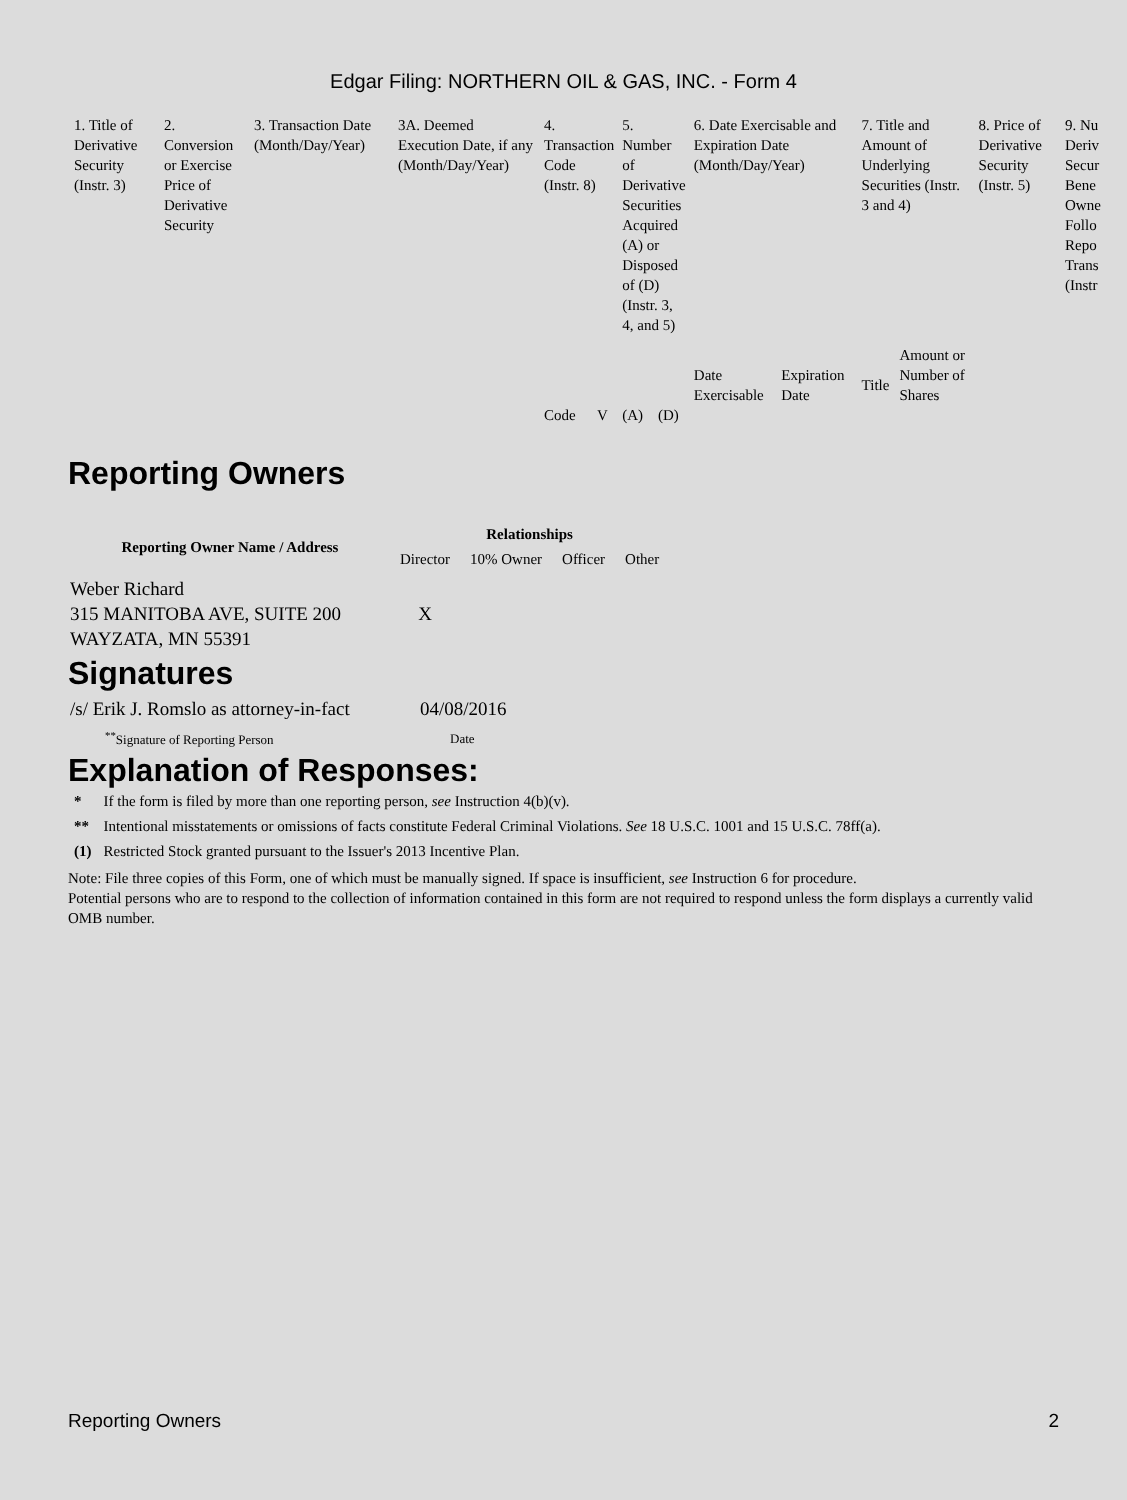Edgar Filing: NORTHERN OIL & GAS, INC. - Form 4
| 1. Title of Derivative Security (Instr. 3) | 2. Conversion or Exercise Price of Derivative Security | 3. Transaction Date (Month/Day/Year) | 3A. Deemed Execution Date, if any (Month/Day/Year) | 4. Transaction Code (Instr. 8) | | 5. Number of Derivative Securities Acquired (A) or Disposed of (D) (Instr. 3, 4, and 5) | | 6. Date Exercisable and Expiration Date (Month/Day/Year) | | 7. Title and Amount of Underlying Securities (Instr. 3 and 4) | | 8. Price of Derivative Security (Instr. 5) | 9. Nu Deriv Secur Bene Owne Follo Repo Trans (Instr |
| | | | | | | | | Date Exercisable | Expiration Date | Title | Amount or Number of Shares | | |
| | | | | Code | V | (A) | (D) | | | | | | |
Reporting Owners
| Reporting Owner Name / Address | Relationships | | | |
| --- | --- | --- | --- | --- |
| | Director | 10% Owner | Officer | Other |
| Weber Richard 315 MANITOBA AVE, SUITE 200 WAYZATA, MN 55391 | X | | | |
Signatures
| /s/ Erik J. Romslo as attorney-in-fact | 04/08/2016 |
| <sup>**</sup> Signature of Reporting Person | Date |
Explanation of Responses:
| * | If the form is filed by more than one reporting person, see Instruction 4(b)(v). |
| ** | Intentional misstatements or omissions of facts constitute Federal Criminal Violations. See 18 U.S.C. 1001 and 15 U.S.C. 78ff(a). |
| (1) | Restricted Stock granted pursuant to the Issuer's 2013 Incentive Plan. |
Note: File three copies of this Form, one of which must be manually signed. If space is insufficient, see Instruction 6 for procedure.
Potential persons who are to respond to the collection of information contained in this form are not required to respond unless the form displays a currently valid OMB number.
Reporting Owners 2